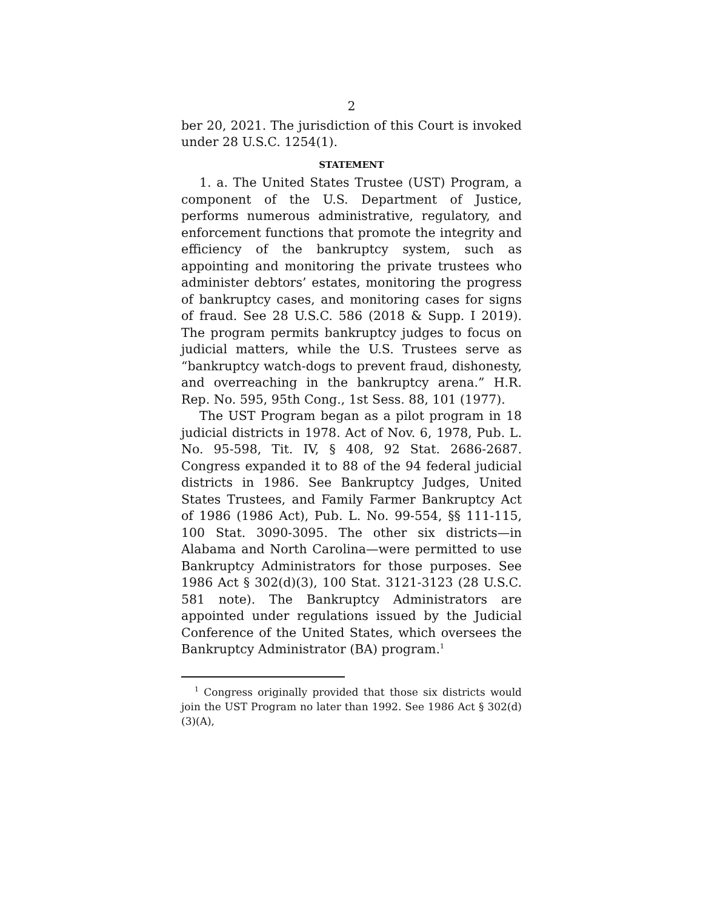2
ber 20, 2021. The jurisdiction of this Court is invoked under 28 U.S.C. 1254(1).
STATEMENT
1. a. The United States Trustee (UST) Program, a component of the U.S. Department of Justice, performs numerous administrative, regulatory, and enforcement functions that promote the integrity and efficiency of the bankruptcy system, such as appointing and monitoring the private trustees who administer debtors’ estates, monitoring the progress of bankruptcy cases, and monitoring cases for signs of fraud. See 28 U.S.C. 586 (2018 & Supp. I 2019). The program permits bankruptcy judges to focus on judicial matters, while the U.S. Trustees serve as “bankruptcy watch-dogs to prevent fraud, dishonesty, and overreaching in the bankruptcy arena.” H.R. Rep. No. 595, 95th Cong., 1st Sess. 88, 101 (1977).
The UST Program began as a pilot program in 18 judicial districts in 1978. Act of Nov. 6, 1978, Pub. L. No. 95-598, Tit. IV, § 408, 92 Stat. 2686-2687. Congress expanded it to 88 of the 94 federal judicial districts in 1986. See Bankruptcy Judges, United States Trustees, and Family Farmer Bankruptcy Act of 1986 (1986 Act), Pub. L. No. 99-554, §§ 111-115, 100 Stat. 3090-3095. The other six districts—in Alabama and North Carolina—were permitted to use Bankruptcy Administrators for those purposes. See 1986 Act § 302(d)(3), 100 Stat. 3121-3123 (28 U.S.C. 581 note). The Bankruptcy Administrators are appointed under regulations issued by the Judicial Conference of the United States, which oversees the Bankruptcy Administrator (BA) program.<sup>1</sup>
<sup>1</sup> Congress originally provided that those six districts would join the UST Program no later than 1992. See 1986 Act § 302(d)(3)(A),